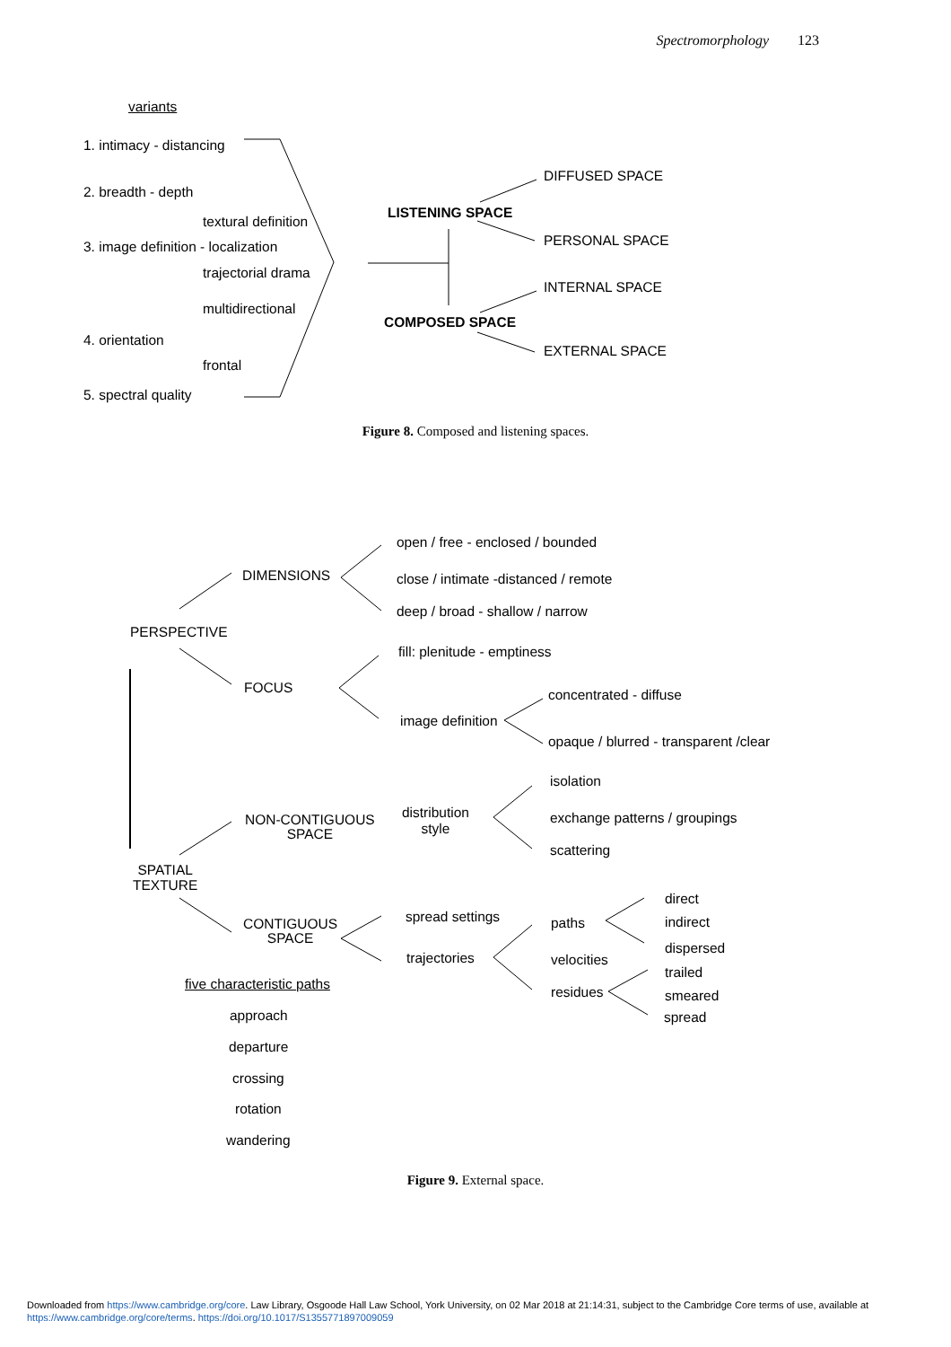Spectromorphology 123
variants
1. intimacy - distancing
2. breadth - depth
textural definition
3. image definition - localization
trajectorial drama
multidirectional
4. orientation
frontal
5. spectral quality
LISTENING SPACE
COMPOSED SPACE
DIFFUSED SPACE
PERSONAL SPACE
INTERNAL SPACE
EXTERNAL SPACE
Figure 8. Composed and listening spaces.
open / free - enclosed / bounded
DIMENSIONS close / intimate -distanced / remote
deep / broad - shallow / narrow
PERSPECTIVE
fill: plenitude - emptiness
FOCUS concentrated - diffuse
image definition
opaque / blurred - transparent /clear
isolation
distribution
style
NON-CONTIGUOUS
SPACE
exchange patterns / groupings
scattering
SPATIAL
TEXTURE
direct
spread settings paths indirect
CONTIGUOUS
SPACE
dispersed
trajectories velocities
trailed
five characteristic paths residues smeared
approach spread
departure
crossing
rotation
wandering
Figure 9. External space.
Downloaded from https://www.cambridge.org/core. Law Library, Osgoode Hall Law School, York University, on 02 Mar 2018 at 21:14:31, subject to the Cambridge Core terms of use, available at https://www.cambridge.org/core/terms. https://doi.org/10.1017/S1355771897009059